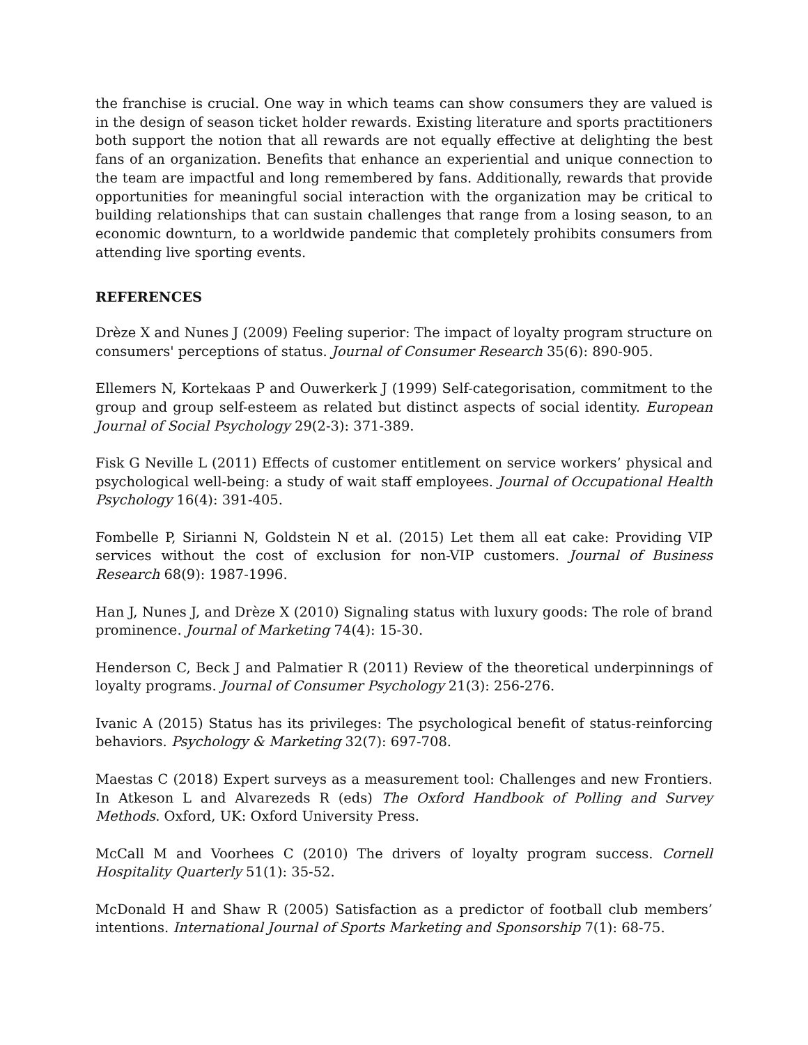the franchise is crucial. One way in which teams can show consumers they are valued is in the design of season ticket holder rewards. Existing literature and sports practitioners both support the notion that all rewards are not equally effective at delighting the best fans of an organization. Benefits that enhance an experiential and unique connection to the team are impactful and long remembered by fans. Additionally, rewards that provide opportunities for meaningful social interaction with the organization may be critical to building relationships that can sustain challenges that range from a losing season, to an economic downturn, to a worldwide pandemic that completely prohibits consumers from attending live sporting events.
REFERENCES
Drèze X and Nunes J (2009) Feeling superior: The impact of loyalty program structure on consumers' perceptions of status. Journal of Consumer Research 35(6): 890-905.
Ellemers N, Kortekaas P and Ouwerkerk J (1999) Self-categorisation, commitment to the group and group self-esteem as related but distinct aspects of social identity. European Journal of Social Psychology 29(2-3): 371-389.
Fisk G Neville L (2011) Effects of customer entitlement on service workers’ physical and psychological well-being: a study of wait staff employees. Journal of Occupational Health Psychology 16(4): 391-405.
Fombelle P, Sirianni N, Goldstein N et al. (2015) Let them all eat cake: Providing VIP services without the cost of exclusion for non-VIP customers. Journal of Business Research 68(9): 1987-1996.
Han J, Nunes J, and Drèze X (2010) Signaling status with luxury goods: The role of brand prominence. Journal of Marketing 74(4): 15-30.
Henderson C, Beck J and Palmatier R (2011) Review of the theoretical underpinnings of loyalty programs. Journal of Consumer Psychology 21(3): 256-276.
Ivanic A (2015) Status has its privileges: The psychological benefit of status-reinforcing behaviors. Psychology & Marketing 32(7): 697-708.
Maestas C (2018) Expert surveys as a measurement tool: Challenges and new Frontiers. In Atkeson L and Alvarezeds R (eds) The Oxford Handbook of Polling and Survey Methods. Oxford, UK: Oxford University Press.
McCall M and Voorhees C (2010) The drivers of loyalty program success. Cornell Hospitality Quarterly 51(1): 35-52.
McDonald H and Shaw R (2005) Satisfaction as a predictor of football club members’ intentions. International Journal of Sports Marketing and Sponsorship 7(1): 68-75.